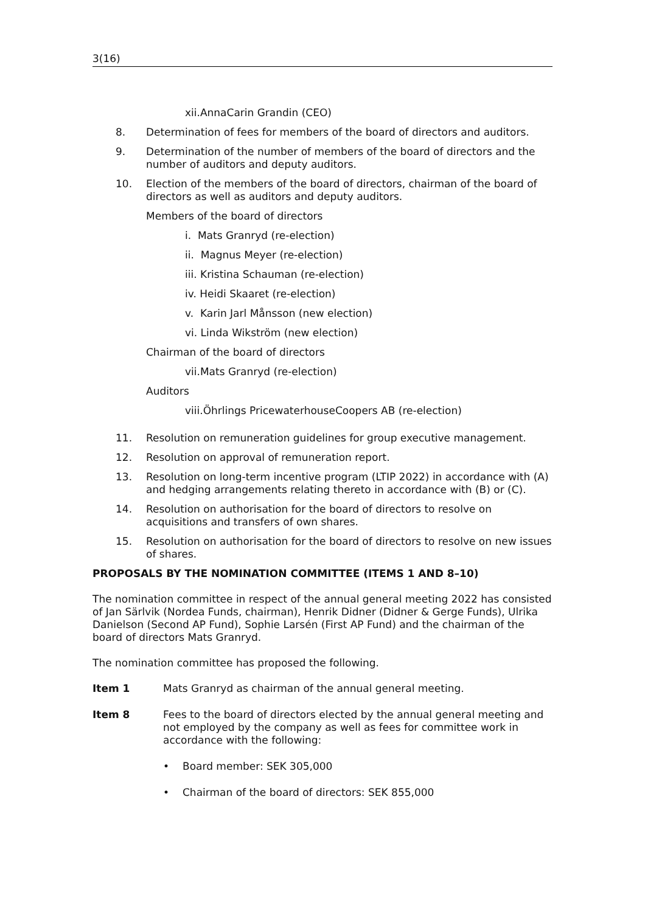3(16)
xii.AnnaCarin Grandin (CEO)
8. Determination of fees for members of the board of directors and auditors.
9. Determination of the number of members of the board of directors and the number of auditors and deputy auditors.
10. Election of the members of the board of directors, chairman of the board of directors as well as auditors and deputy auditors.
Members of the board of directors
i. Mats Granryd (re-election)
ii. Magnus Meyer (re-election)
iii. Kristina Schauman (re-election)
iv. Heidi Skaaret (re-election)
v. Karin Jarl Månsson (new election)
vi. Linda Wikström (new election)
Chairman of the board of directors
vii.Mats Granryd (re-election)
Auditors
viii.Öhrlings PricewaterhouseCoopers AB (re-election)
11. Resolution on remuneration guidelines for group executive management.
12. Resolution on approval of remuneration report.
13. Resolution on long-term incentive program (LTIP 2022) in accordance with (A) and hedging arrangements relating thereto in accordance with (B) or (C).
14. Resolution on authorisation for the board of directors to resolve on acquisitions and transfers of own shares.
15. Resolution on authorisation for the board of directors to resolve on new issues of shares.
PROPOSALS BY THE NOMINATION COMMITTEE (ITEMS 1 AND 8–10)
The nomination committee in respect of the annual general meeting 2022 has consisted of Jan Särlvik (Nordea Funds, chairman), Henrik Didner (Didner & Gerge Funds), Ulrika Danielson (Second AP Fund), Sophie Larsén (First AP Fund) and the chairman of the board of directors Mats Granryd.
The nomination committee has proposed the following.
Item 1 Mats Granryd as chairman of the annual general meeting.
Item 8 Fees to the board of directors elected by the annual general meeting and not employed by the company as well as fees for committee work in accordance with the following:
• Board member: SEK 305,000
• Chairman of the board of directors: SEK 855,000